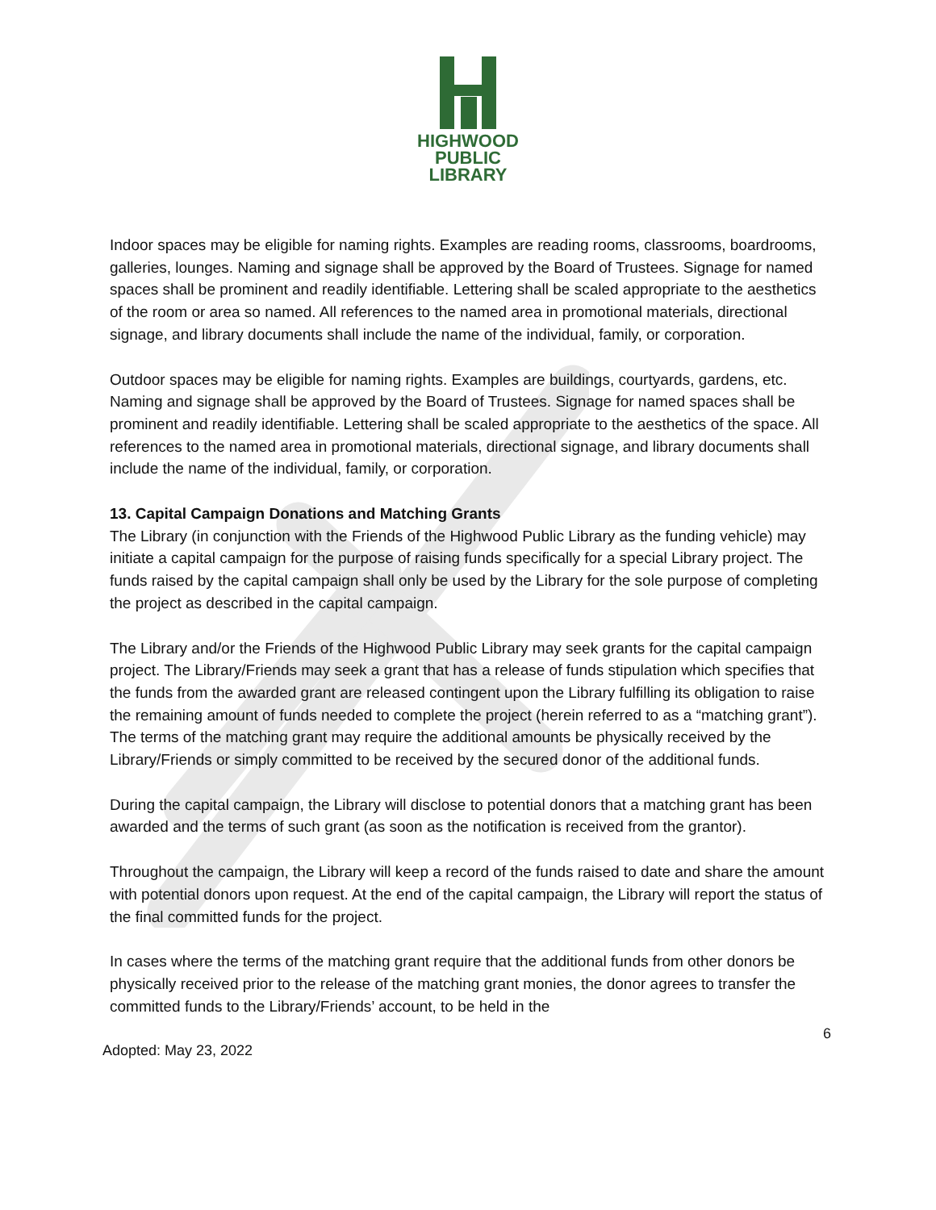HIGHWOOD
PUBLIC
LIBRARY
Indoor spaces may be eligible for naming rights. Examples are reading rooms, classrooms, boardrooms, galleries, lounges. Naming and signage shall be approved by the Board of Trustees. Signage for named spaces shall be prominent and readily identifiable. Lettering shall be scaled appropriate to the aesthetics of the room or area so named. All references to the named area in promotional materials, directional signage, and library documents shall include the name of the individual, family, or corporation.
Outdoor spaces may be eligible for naming rights. Examples are buildings, courtyards, gardens, etc. Naming and signage shall be approved by the Board of Trustees. Signage for named spaces shall be prominent and readily identifiable. Lettering shall be scaled appropriate to the aesthetics of the space. All references to the named area in promotional materials, directional signage, and library documents shall include the name of the individual, family, or corporation.
13. Capital Campaign Donations and Matching Grants
The Library (in conjunction with the Friends of the Highwood Public Library as the funding vehicle) may initiate a capital campaign for the purpose of raising funds specifically for a special Library project. The funds raised by the capital campaign shall only be used by the Library for the sole purpose of completing the project as described in the capital campaign.
The Library and/or the Friends of the Highwood Public Library may seek grants for the capital campaign project. The Library/Friends may seek a grant that has a release of funds stipulation which specifies that the funds from the awarded grant are released contingent upon the Library fulfilling its obligation to raise the remaining amount of funds needed to complete the project (herein referred to as a “matching grant”). The terms of the matching grant may require the additional amounts be physically received by the Library/Friends or simply committed to be received by the secured donor of the additional funds.
During the capital campaign, the Library will disclose to potential donors that a matching grant has been awarded and the terms of such grant (as soon as the notification is received from the grantor).
Throughout the campaign, the Library will keep a record of the funds raised to date and share the amount with potential donors upon request. At the end of the capital campaign, the Library will report the status of the final committed funds for the project.
In cases where the terms of the matching grant require that the additional funds from other donors be physically received prior to the release of the matching grant monies, the donor agrees to transfer the committed funds to the Library/Friends’ account, to be held in the
6
Adopted: May 23, 2022